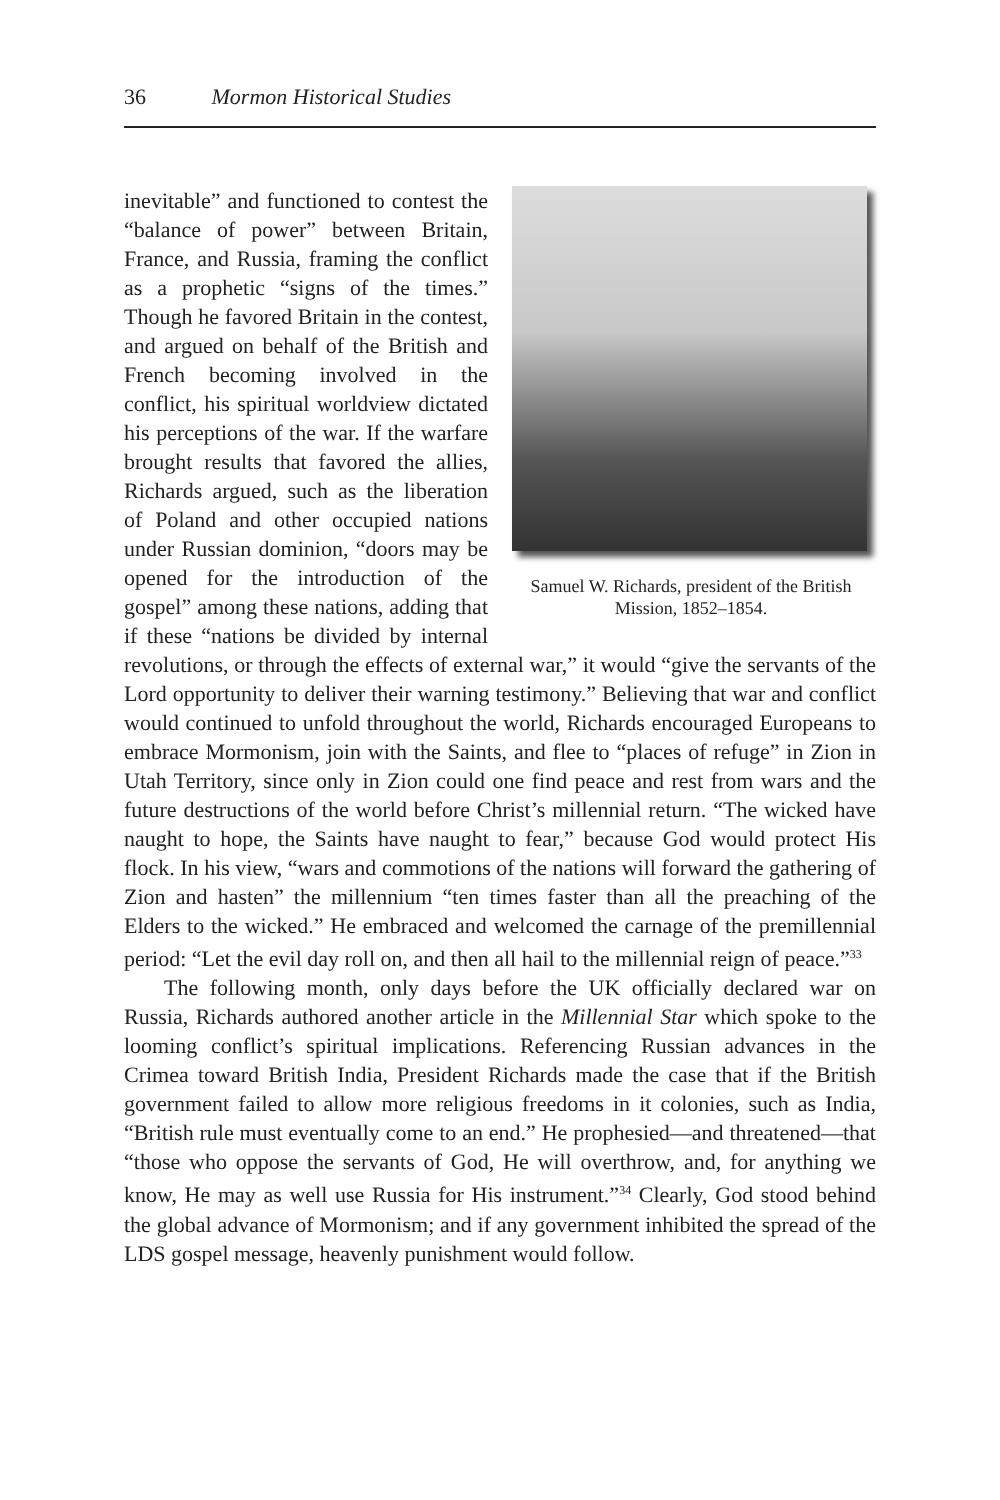36 Mormon Historical Studies
Samuel W. Richards, president of the British Mission, 1852–1854.
inevitable” and functioned to contest the “balance of power” between Britain, France, and Russia, framing the conflict as a prophetic “signs of the times.” Though he favored Britain in the contest, and argued on behalf of the British and French becoming involved in the conflict, his spiritual worldview dictated his perceptions of the war. If the warfare brought results that favored the allies, Richards argued, such as the liberation of Poland and other occupied nations under Russian dominion, “doors may be opened for the introduction of the gospel” among these nations, adding that if these “nations be divided by internal revolutions, or through the effects of external war,” it would “give the servants of the Lord opportunity to deliver their warning testimony.” Believing that war and conflict would continued to unfold throughout the world, Richards encouraged Europeans to embrace Mormonism, join with the Saints, and flee to “places of refuge” in Zion in Utah Territory, since only in Zion could one find peace and rest from wars and the future destructions of the world before Christ’s millennial return. “The wicked have naught to hope, the Saints have naught to fear,” because God would protect His flock. In his view, “wars and commotions of the nations will forward the gathering of Zion and hasten” the millennium “ten times faster than all the preaching of the Elders to the wicked.” He embraced and welcomed the carnage of the premillennial period: “Let the evil day roll on, and then all hail to the millennial reign of peace.”<sup>33</sup>
The following month, only days before the UK officially declared war on Russia, Richards authored another article in the Millennial Star which spoke to the looming conflict’s spiritual implications. Referencing Russian advances in the Crimea toward British India, President Richards made the case that if the British government failed to allow more religious freedoms in it colonies, such as India, “British rule must eventually come to an end.” He prophesied—and threatened—that “those who oppose the servants of God, He will overthrow, and, for anything we know, He may as well use Russia for His instrument.”<sup>34</sup> Clearly, God stood behind the global advance of Mormonism; and if any government inhibited the spread of the LDS gospel message, heavenly punishment would follow.